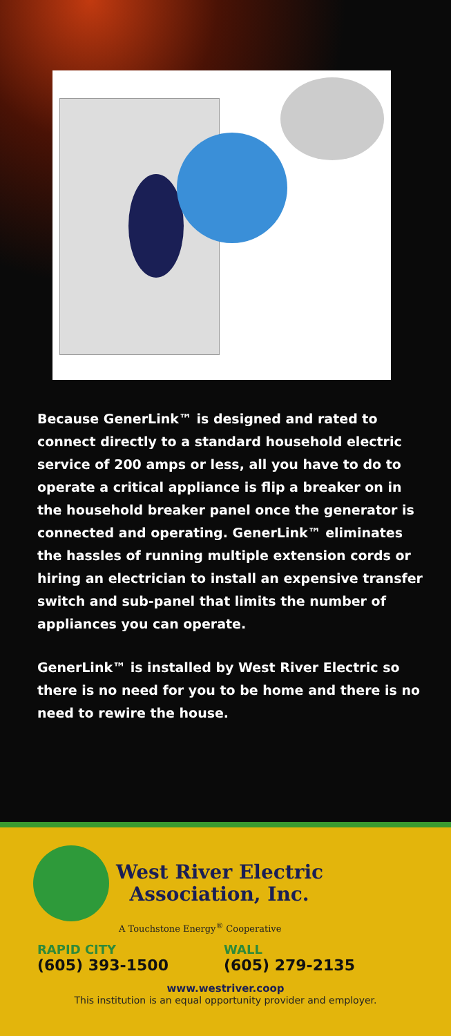Because GenerLink™ is designed and rated to connect directly to a standard household electric service of 200 amps or less, all you have to do to operate a critical appliance is flip a breaker on in the household breaker panel once the generator is connected and operating. GenerLink™ eliminates the hassles of running multiple extension cords or hiring an electrician to install an expensive transfer switch and sub-panel that limits the number of appliances you can operate.
GenerLink™ is installed by West River Electric so there is no need for you to be home and there is no need to rewire the house.
West River Electric
Association, Inc.
A Touchstone Energy<sup>®</sup> Cooperative
RAPID CITY
(605) 393-1500
WALL
(605) 279-2135
www.westriver.coop
This institution is an equal opportunity provider and employer.